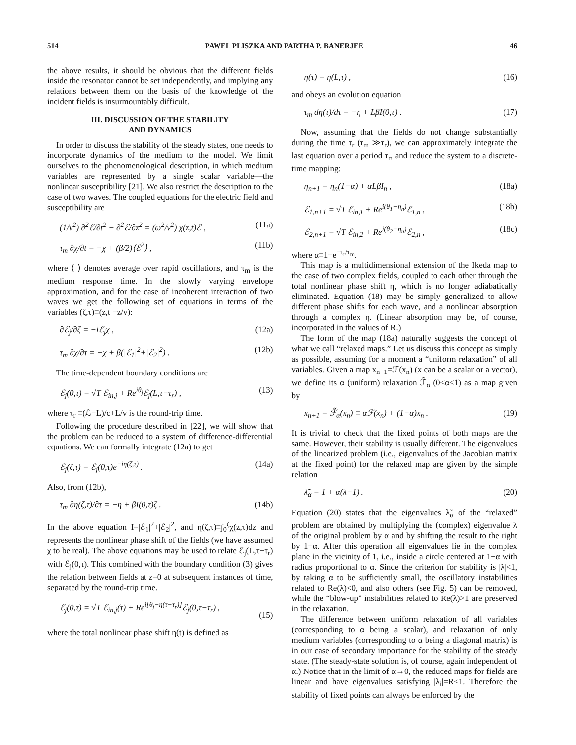514 PAWEL PLISZKA AND PARTHA P. BANERJEE 46
the above results, it should be obvious that the different fields inside the resonator cannot be set independently, and implying any relations between them on the basis of the knowledge of the incident fields is insurmountably difficult.
III. DISCUSSION OF THE STABILITY
AND DYNAMICS
In order to discuss the stability of the steady states, one needs to incorporate dynamics of the medium to the model. We limit ourselves to the phenomenological description, in which medium variables are represented by a single scalar variable—the nonlinear susceptibility [21]. We also restrict the description to the case of two waves. The coupled equations for the electric field and susceptibility are
(1/v<sup>2</sup>) ∂<sup>2</sup>ℰ/∂t<sup>2</sup> − ∂<sup>2</sup>ℰ/∂z<sup>2</sup> = (ω<sup>2</sup>/v<sup>2</sup>) χ(z,t)ℰ , (11a)
τ<sub>m</sub> ∂χ/∂t = −χ + (β/2)⟨ℰ<sup>2</sup>⟩ , (11b)
where ⟨ ⟩ denotes average over rapid oscillations, and τ<sub>m</sub> is the medium response time. In the slowly varying envelope approximation, and for the case of incoherent interaction of two waves we get the following set of equations in terms of the variables (ζ,τ)≡(z,t −z/v):
∂ℰ<sub>j</sub>/∂ζ = −iℰ<sub>j</sub>χ , (12a)
τ<sub>m</sub> ∂χ/∂τ = −χ + β(|ℰ<sub>1</sub>|<sup>2</sup>+|ℰ<sub>2</sub>|<sup>2</sup>) . (12b)
The time-dependent boundary conditions are
ℰ<sub>j</sub>(0,τ) = √T ℰ<sub>in,j</sub> + Re<sup>iθ<sub>j</sub></sup>ℰ<sub>j</sub>(L,τ−τ<sub>r</sub>) , (13)
where τ<sub>r</sub> ≡(ℒ−L)/c+L/v is the round-trip time.
Following the procedure described in [22], we will show that the problem can be reduced to a system of difference-differential equations. We can formally integrate (12a) to get
ℰ<sub>j</sub>(ζ,τ) = ℰ<sub>j</sub>(0,τ)e<sup>−iη(ζ,τ)</sup> . (14a)
Also, from (12b),
τ<sub>m</sub> ∂η(ζ,τ)/∂τ = −η + βI(0,τ)ζ . (14b)
In the above equation I=|ℰ<sub>1</sub>|<sup>2</sup>+|ℰ<sub>2</sub>|<sup>2</sup>, and η(ζ,τ)≡∫<sub>0</sub><sup>ζ</sup>χ(z,τ)dz and represents the nonlinear phase shift of the fields (we have assumed χ to be real). The above equations may be used to relate ℰ<sub>j</sub>(L,τ−τ<sub>r</sub>) with ℰ<sub>j</sub>(0,τ). This combined with the boundary condition (3) gives the relation between fields at z=0 at subsequent instances of time, separated by the round-trip time.
ℰ<sub>j</sub>(0,τ) = √T ℰ<sub>in,j</sub>(τ) + Re<sup>i[θ<sub>j</sub>−η(τ−τ<sub>r</sub>)]</sup>ℰ<sub>j</sub>(0,τ−τ<sub>r</sub>) ,
(15)
where the total nonlinear phase shift η(t) is defined as
η(τ) = η(L,τ) , (16)
and obeys an evolution equation
τ<sub>m</sub> dη(τ)/dτ = −η + LβI(0,τ) . (17)
Now, assuming that the fields do not change substantially during the time τ<sub>r</sub> (τ<sub>m</sub> ≫τ<sub>r</sub>), we can approximately integrate the last equation over a period τ<sub>r</sub>, and reduce the system to a discrete-time mapping:
η<sub>n+1</sub> = η<sub>n</sub>(1−α) + αLβI<sub>n</sub> , (18a)
ℰ<sub>1,n+1</sub> = √T ℰ<sub>in,1</sub> + Re<sup>i(θ<sub>1</sub>−η<sub>n</sub>)</sup>ℰ<sub>1,n</sub> , (18b)
ℰ<sub>2,n+1</sub> = √T ℰ<sub>in,2</sub> + Re<sup>i(θ<sub>2</sub>−η<sub>n</sub>)</sup>ℰ<sub>2,n</sub> , (18c)
where α≡1−e<sup>−τ<sub>r</sub>/τ<sub>m</sub></sup>.
This map is a multidimensional extension of the Ikeda map to the case of two complex fields, coupled to each other through the total nonlinear phase shift η, which is no longer adiabatically eliminated. Equation (18) may be simply generalized to allow different phase shifts for each wave, and a nonlinear absorption through a complex η. (Linear absorption may be, of course, incorporated in the values of R.)
The form of the map (18a) naturally suggests the concept of what we call “relaxed maps.” Let us discuss this concept as simply as possible, assuming for a moment a “uniform relaxation” of all variables. Given a map x<sub>n+1</sub>=ℱ(x<sub>n</sub>) (x can be a scalar or a vector), we define its α (uniform) relaxation ℱ̃<sub>α</sub> (0<α<1) as a map given by
x<sub>n+1</sub> = ℱ̃<sub>α</sub>(x<sub>n</sub>) ≡ αℱ(x<sub>n</sub>) + (1−α)x<sub>n</sub> . (19)
It is trivial to check that the fixed points of both maps are the same. However, their stability is usually different. The eigenvalues of the linearized problem (i.e., eigenvalues of the Jacobian matrix at the fixed point) for the relaxed map are given by the simple relation
λ̃<sub>α</sub> = 1 + α(λ−1) . (20)
Equation (20) states that the eigenvalues λ̃<sub>α</sub> of the “relaxed” problem are obtained by multiplying the (complex) eigenvalue λ of the original problem by α and by shifting the result to the right by 1−α. After this operation all eigenvalues lie in the complex plane in the vicinity of 1, i.e., inside a circle centered at 1−α with radius proportional to α. Since the criterion for stability is |λ|<1, by taking α to be sufficiently small, the oscillatory instabilities related to Re(λ)<0, and also others (see Fig. 5) can be removed, while the “blow-up” instabilities related to Re(λ)>1 are preserved in the relaxation.
The difference between uniform relaxation of all variables (corresponding to α being a scalar), and relaxation of only medium variables (corresponding to α being a diagonal matrix) is in our case of secondary importance for the stability of the steady state. (The steady-state solution is, of course, again independent of α.) Notice that in the limit of α→0, the reduced maps for fields are linear and have eigenvalues satisfying |λ<sub>i</sub>|=R<1. Therefore the stability of fixed points can always be enforced by the